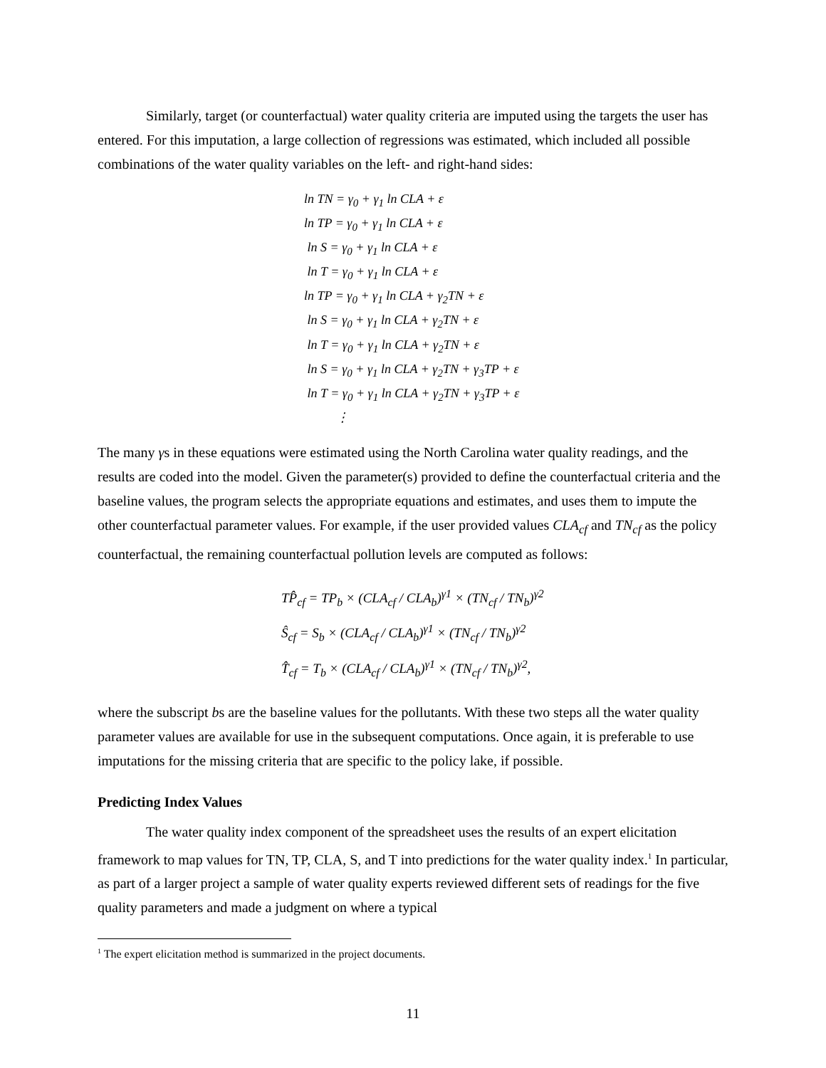Similarly, target (or counterfactual) water quality criteria are imputed using the targets the user has entered. For this imputation, a large collection of regressions was estimated, which included all possible combinations of the water quality variables on the left- and right-hand sides:
ln TN = γ<sub>0</sub> + γ<sub>1</sub> ln CLA + ε
ln TP = γ<sub>0</sub> + γ<sub>1</sub> ln CLA + ε
ln S = γ<sub>0</sub> + γ<sub>1</sub> ln CLA + ε
ln T = γ<sub>0</sub> + γ<sub>1</sub> ln CLA + ε
ln TP = γ<sub>0</sub> + γ<sub>1</sub> ln CLA + γ<sub>2</sub>TN + ε
ln S = γ<sub>0</sub> + γ<sub>1</sub> ln CLA + γ<sub>2</sub>TN + ε
ln T = γ<sub>0</sub> + γ<sub>1</sub> ln CLA + γ<sub>2</sub>TN + ε
ln S = γ<sub>0</sub> + γ<sub>1</sub> ln CLA + γ<sub>2</sub>TN + γ<sub>3</sub>TP + ε
ln T = γ<sub>0</sub> + γ<sub>1</sub> ln CLA + γ<sub>2</sub>TN + γ<sub>3</sub>TP + ε
⋮
The many γs in these equations were estimated using the North Carolina water quality readings, and the results are coded into the model. Given the parameter(s) provided to define the counterfactual criteria and the baseline values, the program selects the appropriate equations and estimates, and uses them to impute the other counterfactual parameter values. For example, if the user provided values CLA<sub>cf</sub> and TN<sub>cf</sub> as the policy counterfactual, the remaining counterfactual pollution levels are computed as follows:
TP̂<sub>cf</sub> = TP<sub>b</sub> × (CLA<sub>cf</sub> / CLA<sub>b</sub>)<sup>γ1</sup> × (TN<sub>cf</sub> / TN<sub>b</sub>)<sup>γ2</sup>
Ŝ<sub>cf</sub> = S<sub>b</sub> × (CLA<sub>cf</sub> / CLA<sub>b</sub>)<sup>γ1</sup> × (TN<sub>cf</sub> / TN<sub>b</sub>)<sup>γ2</sup>
T̂<sub>cf</sub> = T<sub>b</sub> × (CLA<sub>cf</sub> / CLA<sub>b</sub>)<sup>γ1</sup> × (TN<sub>cf</sub> / TN<sub>b</sub>)<sup>γ2</sup>,
where the subscript bs are the baseline values for the pollutants. With these two steps all the water quality parameter values are available for use in the subsequent computations. Once again, it is preferable to use imputations for the missing criteria that are specific to the policy lake, if possible.
Predicting Index Values
The water quality index component of the spreadsheet uses the results of an expert elicitation framework to map values for TN, TP, CLA, S, and T into predictions for the water quality index.<sup>1</sup> In particular, as part of a larger project a sample of water quality experts reviewed different sets of readings for the five quality parameters and made a judgment on where a typical
<sup>1</sup> The expert elicitation method is summarized in the project documents.
11